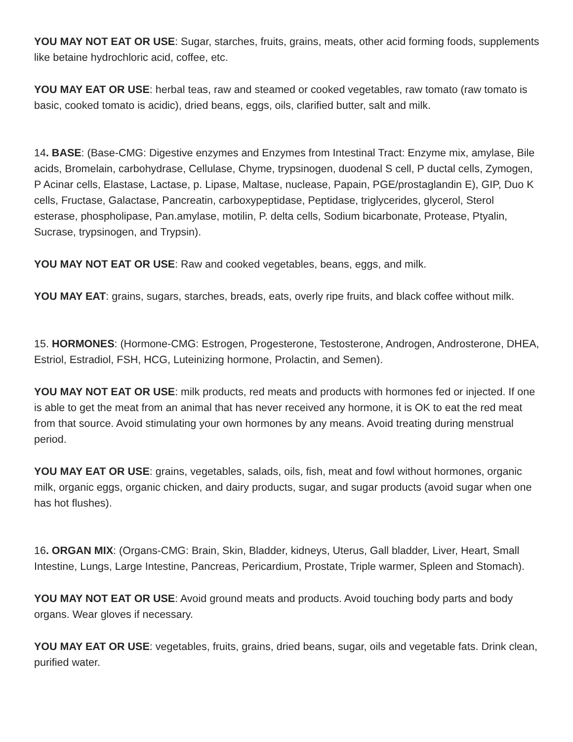YOU MAY NOT EAT OR USE: Sugar, starches, fruits, grains, meats, other acid forming foods, supplements like betaine hydrochloric acid, coffee, etc.
YOU MAY EAT OR USE: herbal teas, raw and steamed or cooked vegetables, raw tomato (raw tomato is basic, cooked tomato is acidic), dried beans, eggs, oils, clarified butter, salt and milk.
14. BASE: (Base-CMG: Digestive enzymes and Enzymes from Intestinal Tract: Enzyme mix, amylase, Bile acids, Bromelain, carbohydrase, Cellulase, Chyme, trypsinogen, duodenal S cell, P ductal cells, Zymogen, P Acinar cells, Elastase, Lactase, p. Lipase, Maltase, nuclease, Papain, PGE/prostaglandin E), GIP, Duo K cells, Fructase, Galactase, Pancreatin, carboxypeptidase, Peptidase, triglycerides, glycerol, Sterol esterase, phospholipase, Pan.amylase, motilin, P. delta cells, Sodium bicarbonate, Protease, Ptyalin, Sucrase, trypsinogen, and Trypsin).
YOU MAY NOT EAT OR USE: Raw and cooked vegetables, beans, eggs, and milk.
YOU MAY EAT: grains, sugars, starches, breads, eats, overly ripe fruits, and black coffee without milk.
15. HORMONES: (Hormone-CMG: Estrogen, Progesterone, Testosterone, Androgen, Androsterone, DHEA, Estriol, Estradiol, FSH, HCG, Luteinizing hormone, Prolactin, and Semen).
YOU MAY NOT EAT OR USE: milk products, red meats and products with hormones fed or injected. If one is able to get the meat from an animal that has never received any hormone, it is OK to eat the red meat from that source. Avoid stimulating your own hormones by any means. Avoid treating during menstrual period.
YOU MAY EAT OR USE: grains, vegetables, salads, oils, fish, meat and fowl without hormones, organic milk, organic eggs, organic chicken, and dairy products, sugar, and sugar products (avoid sugar when one has hot flushes).
16. ORGAN MIX: (Organs-CMG: Brain, Skin, Bladder, kidneys, Uterus, Gall bladder, Liver, Heart, Small Intestine, Lungs, Large Intestine, Pancreas, Pericardium, Prostate, Triple warmer, Spleen and Stomach).
YOU MAY NOT EAT OR USE: Avoid ground meats and products. Avoid touching body parts and body organs. Wear gloves if necessary.
YOU MAY EAT OR USE: vegetables, fruits, grains, dried beans, sugar, oils and vegetable fats. Drink clean, purified water.